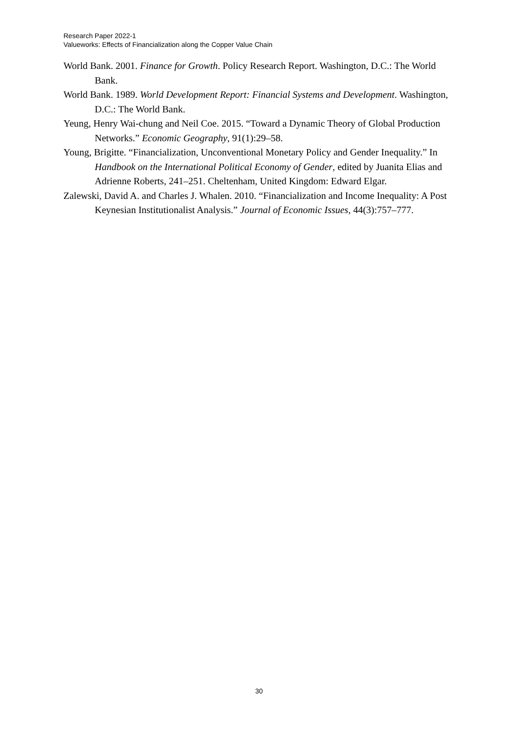Research Paper 2022-1
Valueworks: Effects of Financialization along the Copper Value Chain
World Bank. 2001. Finance for Growth. Policy Research Report. Washington, D.C.: The World Bank.
World Bank. 1989. World Development Report: Financial Systems and Development. Washington, D.C.: The World Bank.
Yeung, Henry Wai-chung and Neil Coe. 2015. “Toward a Dynamic Theory of Global Production Networks.” Economic Geography, 91(1):29–58.
Young, Brigitte. “Financialization, Unconventional Monetary Policy and Gender Inequality.” In Handbook on the International Political Economy of Gender, edited by Juanita Elias and Adrienne Roberts, 241–251. Cheltenham, United Kingdom: Edward Elgar.
Zalewski, David A. and Charles J. Whalen. 2010. “Financialization and Income Inequality: A Post Keynesian Institutionalist Analysis.” Journal of Economic Issues, 44(3):757–777.
30